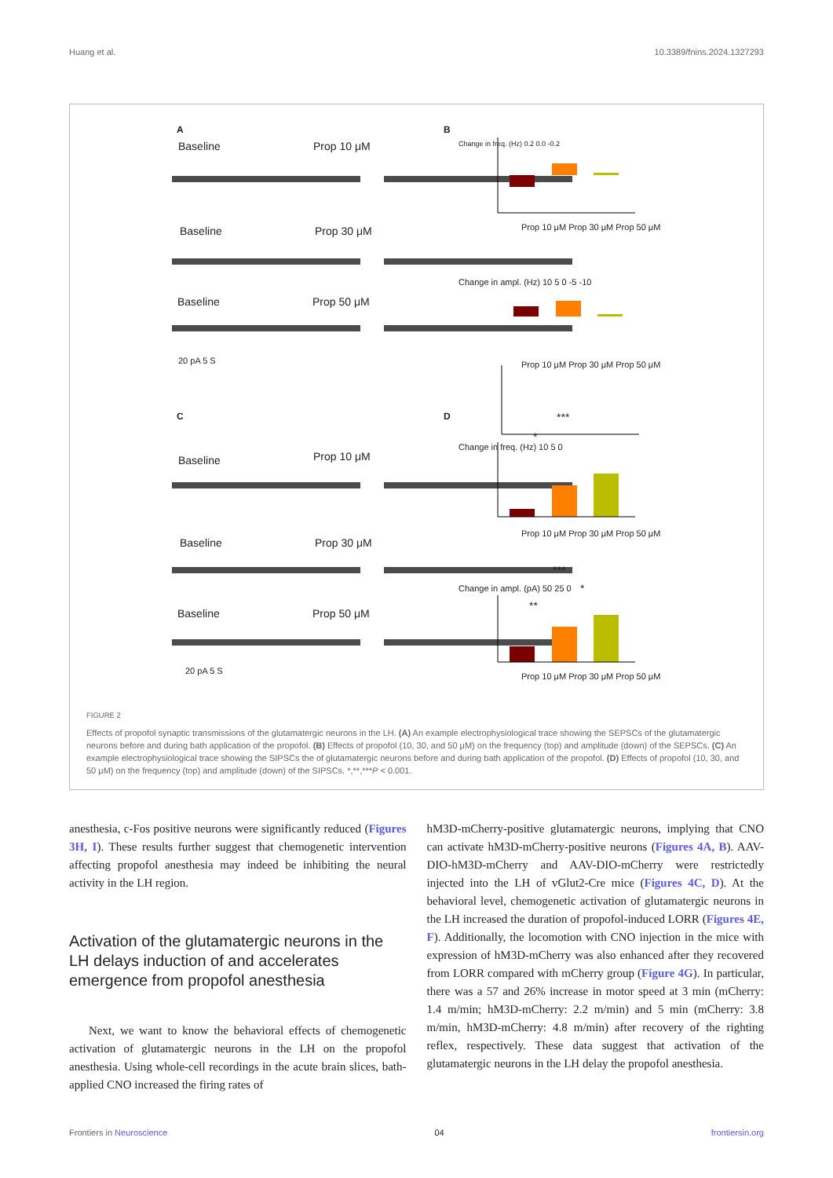Huang et al. 10.3389/fnins.2024.1327293
A
Baseline Prop 10 μM
Baseline Prop 30 μM
Baseline Prop 50 μM
20 pA 5 S
B
Change in freq. (Hz) 0.2 0.0 -0.2
Prop 10 μM Prop 30 μM Prop 50 μM
Change in ampl. (Hz) 10 5 0 -5 -10
Prop 10 μM Prop 30 μM Prop 50 μM
C
Baseline Prop 10 μM
Baseline Prop 30 μM
Baseline Prop 50 μM
20 pA 5 S
D ***
*
Change in freq. (Hz) 10 5 0
Prop 10 μM Prop 30 μM Prop 50 μM
***
*
**
Change in ampl. (pA) 50 25 0
Prop 10 μM Prop 30 μM Prop 50 μM
FIGURE 2
Effects of propofol synaptic transmissions of the glutamatergic neurons in the LH. (A) An example electrophysiological trace showing the SEPSCs of the glutamatergic neurons before and during bath application of the propofol. (B) Effects of propofol (10, 30, and 50 μM) on the frequency (top) and amplitude (down) of the SEPSCs. (C) An example electrophysiological trace showing the SIPSCs the of glutamatergic neurons before and during bath application of the propofol. (D) Effects of propofol (10, 30, and 50 μM) on the frequency (top) and amplitude (down) of the SIPSCs. *,**,***P < 0.001.
anesthesia, c-Fos positive neurons were significantly reduced (Figures 3H, I). These results further suggest that chemogenetic intervention affecting propofol anesthesia may indeed be inhibiting the neural activity in the LH region.
Activation of the glutamatergic neurons in the LH delays induction of and accelerates emergence from propofol anesthesia
Next, we want to know the behavioral effects of chemogenetic activation of glutamatergic neurons in the LH on the propofol anesthesia. Using whole-cell recordings in the acute brain slices, bath-applied CNO increased the firing rates of
hM3D-mCherry-positive glutamatergic neurons, implying that CNO can activate hM3D-mCherry-positive neurons (Figures 4A, B). AAV-DIO-hM3D-mCherry and AAV-DIO-mCherry were restrictedly injected into the LH of vGlut2-Cre mice (Figures 4C, D). At the behavioral level, chemogenetic activation of glutamatergic neurons in the LH increased the duration of propofol-induced LORR (Figures 4E, F). Additionally, the locomotion with CNO injection in the mice with expression of hM3D-mCherry was also enhanced after they recovered from LORR compared with mCherry group (Figure 4G). In particular, there was a 57 and 26% increase in motor speed at 3 min (mCherry: 1.4 m/min; hM3D-mCherry: 2.2 m/min) and 5 min (mCherry: 3.8 m/min, hM3D-mCherry: 4.8 m/min) after recovery of the righting reflex, respectively. These data suggest that activation of the glutamatergic neurons in the LH delay the propofol anesthesia.
Frontiers in Neuroscience 04 frontiersin.org